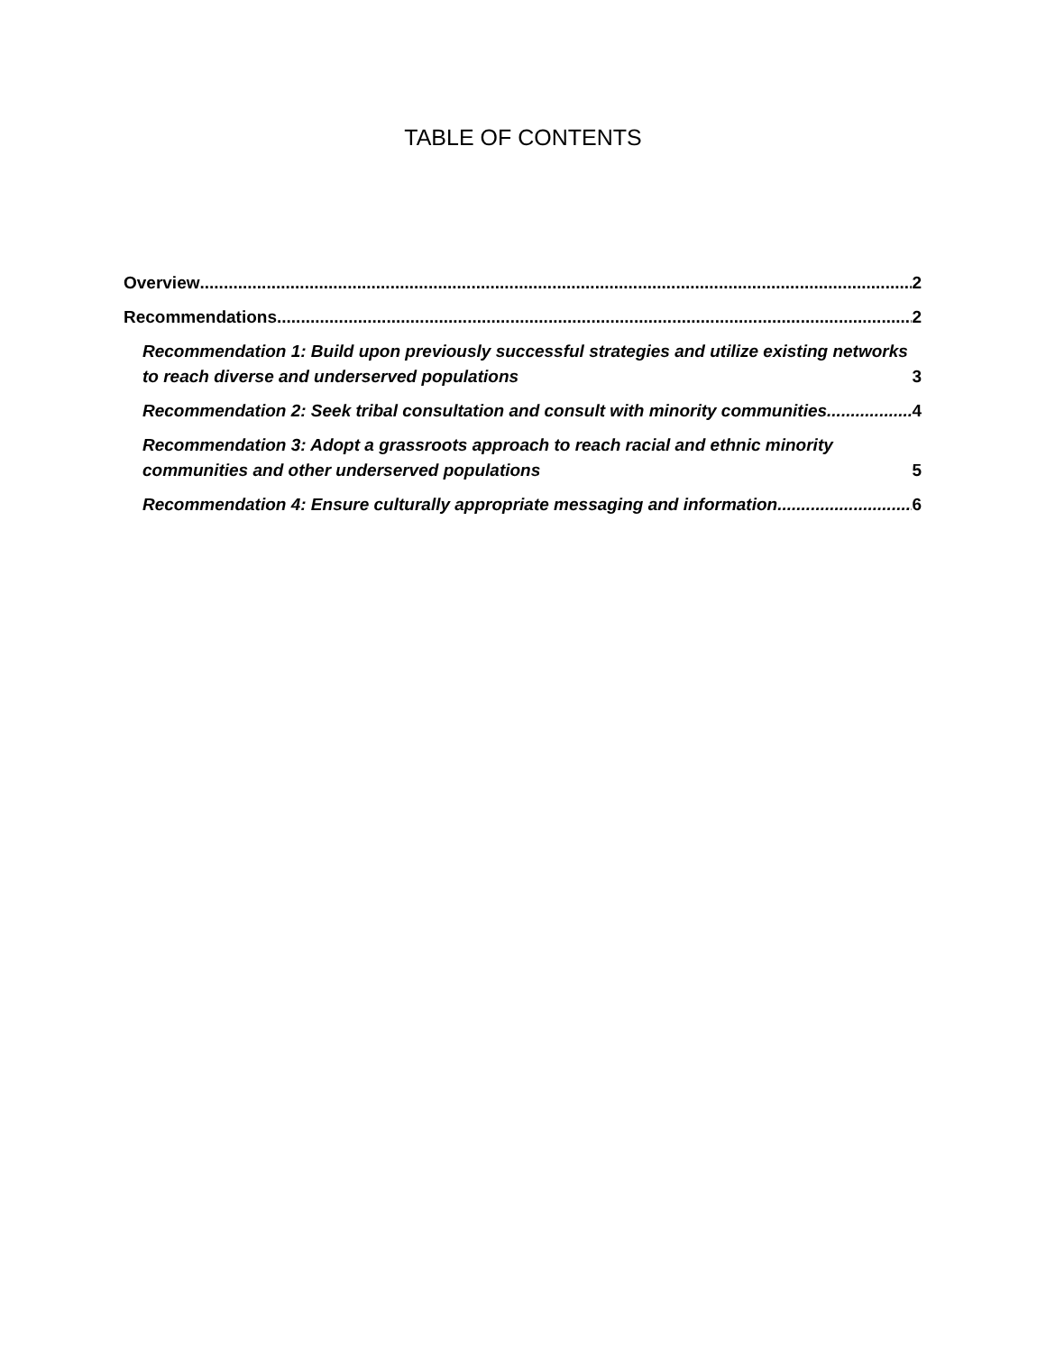TABLE OF CONTENTS
Overview 2
Recommendations 2
Recommendation 1: Build upon previously successful strategies and utilize existing networks to reach diverse and underserved populations 3
Recommendation 2: Seek tribal consultation and consult with minority communities 4
Recommendation 3: Adopt a grassroots approach to reach racial and ethnic minority communities and other underserved populations 5
Recommendation 4: Ensure culturally appropriate messaging and information 6